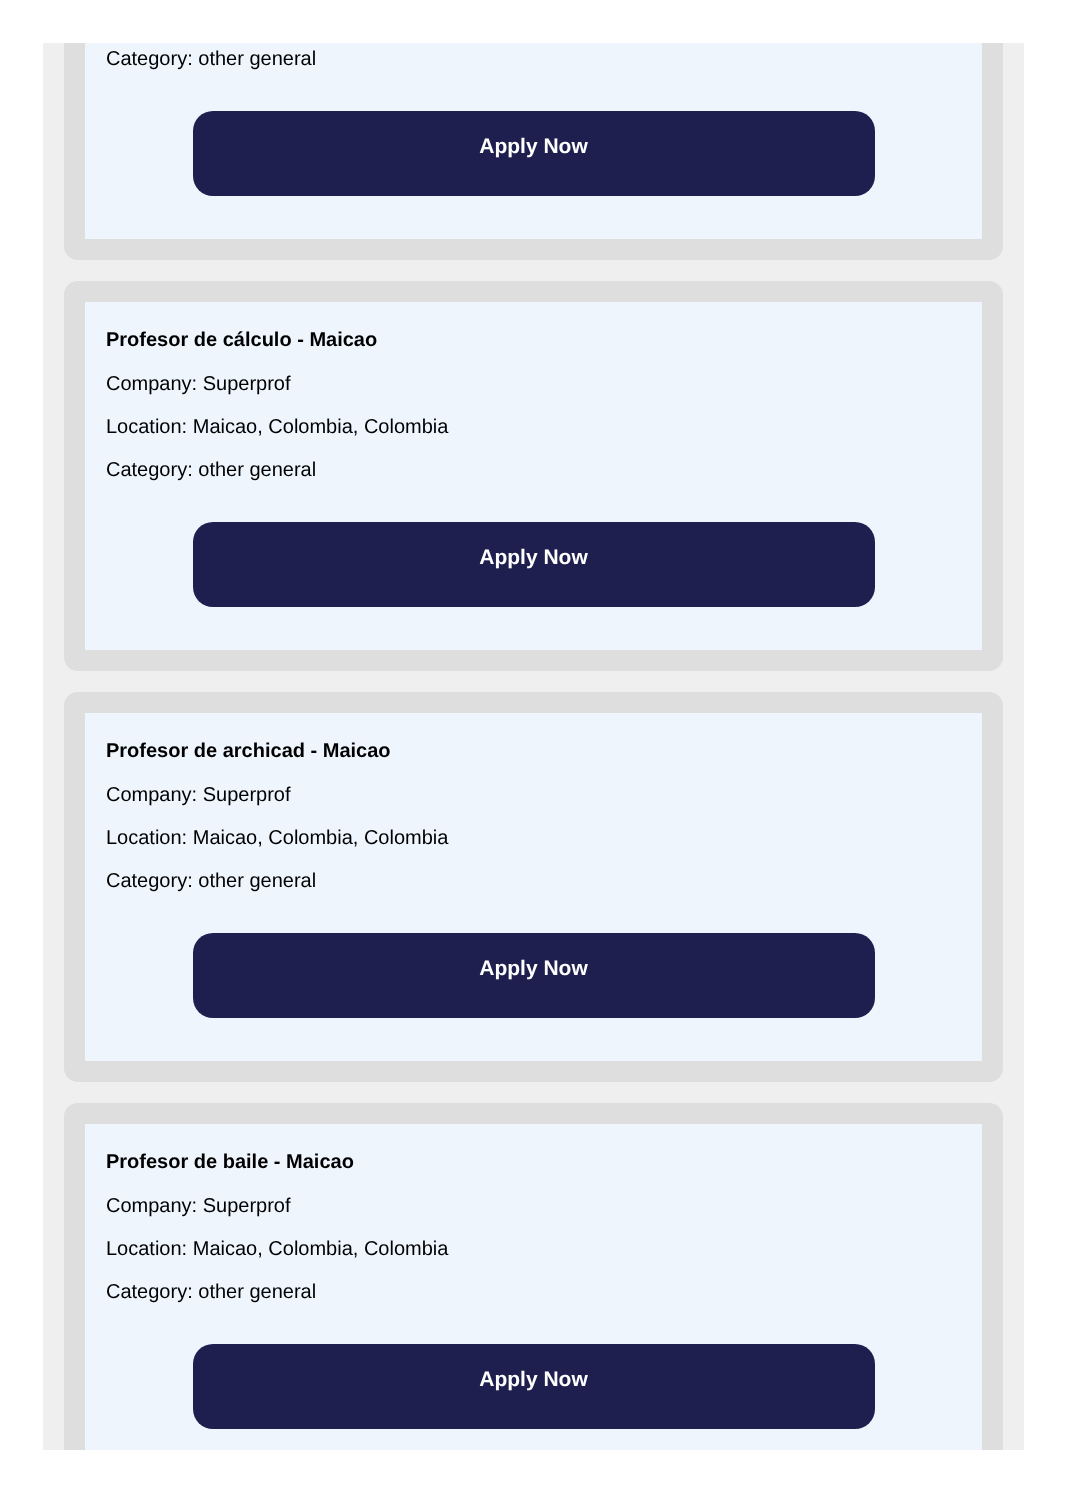Category: other general
Apply Now
Profesor de cálculo - Maicao
Company: Superprof
Location: Maicao, Colombia, Colombia
Category: other general
Apply Now
Profesor de archicad - Maicao
Company: Superprof
Location: Maicao, Colombia, Colombia
Category: other general
Apply Now
Profesor de baile - Maicao
Company: Superprof
Location: Maicao, Colombia, Colombia
Category: other general
Apply Now